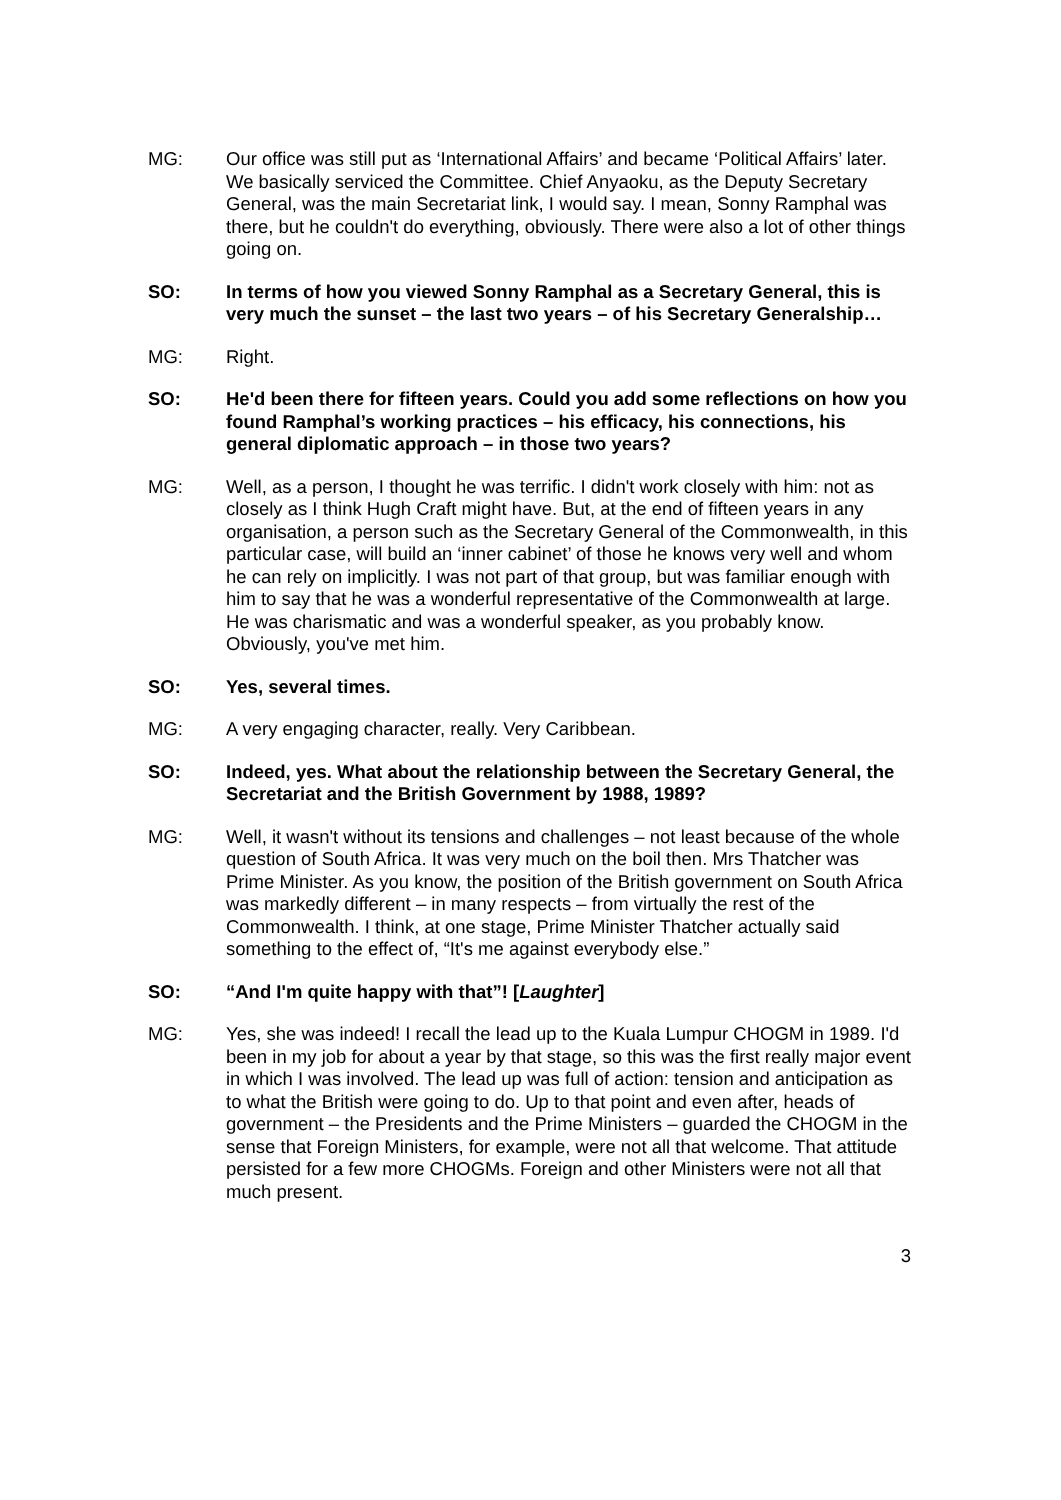MG: Our office was still put as ‘International Affairs’ and became ‘Political Affairs’ later. We basically serviced the Committee. Chief Anyaoku, as the Deputy Secretary General, was the main Secretariat link, I would say. I mean, Sonny Ramphal was there, but he couldn't do everything, obviously. There were also a lot of other things going on.
SO: In terms of how you viewed Sonny Ramphal as a Secretary General, this is very much the sunset – the last two years – of his Secretary Generalship…
MG: Right.
SO: He'd been there for fifteen years. Could you add some reflections on how you found Ramphal’s working practices – his efficacy, his connections, his general diplomatic approach – in those two years?
MG: Well, as a person, I thought he was terrific. I didn't work closely with him: not as closely as I think Hugh Craft might have. But, at the end of fifteen years in any organisation, a person such as the Secretary General of the Commonwealth, in this particular case, will build an ‘inner cabinet’ of those he knows very well and whom he can rely on implicitly. I was not part of that group, but was familiar enough with him to say that he was a wonderful representative of the Commonwealth at large. He was charismatic and was a wonderful speaker, as you probably know. Obviously, you've met him.
SO: Yes, several times.
MG: A very engaging character, really. Very Caribbean.
SO: Indeed, yes. What about the relationship between the Secretary General, the Secretariat and the British Government by 1988, 1989?
MG: Well, it wasn't without its tensions and challenges – not least because of the whole question of South Africa. It was very much on the boil then. Mrs Thatcher was Prime Minister. As you know, the position of the British government on South Africa was markedly different – in many respects – from virtually the rest of the Commonwealth. I think, at one stage, Prime Minister Thatcher actually said something to the effect of, “It's me against everybody else.”
SO: “And I'm quite happy with that”! [Laughter]
MG: Yes, she was indeed! I recall the lead up to the Kuala Lumpur CHOGM in 1989. I'd been in my job for about a year by that stage, so this was the first really major event in which I was involved. The lead up was full of action: tension and anticipation as to what the British were going to do. Up to that point and even after, heads of government – the Presidents and the Prime Ministers – guarded the CHOGM in the sense that Foreign Ministers, for example, were not all that welcome. That attitude persisted for a few more CHOGMs. Foreign and other Ministers were not all that much present.
3